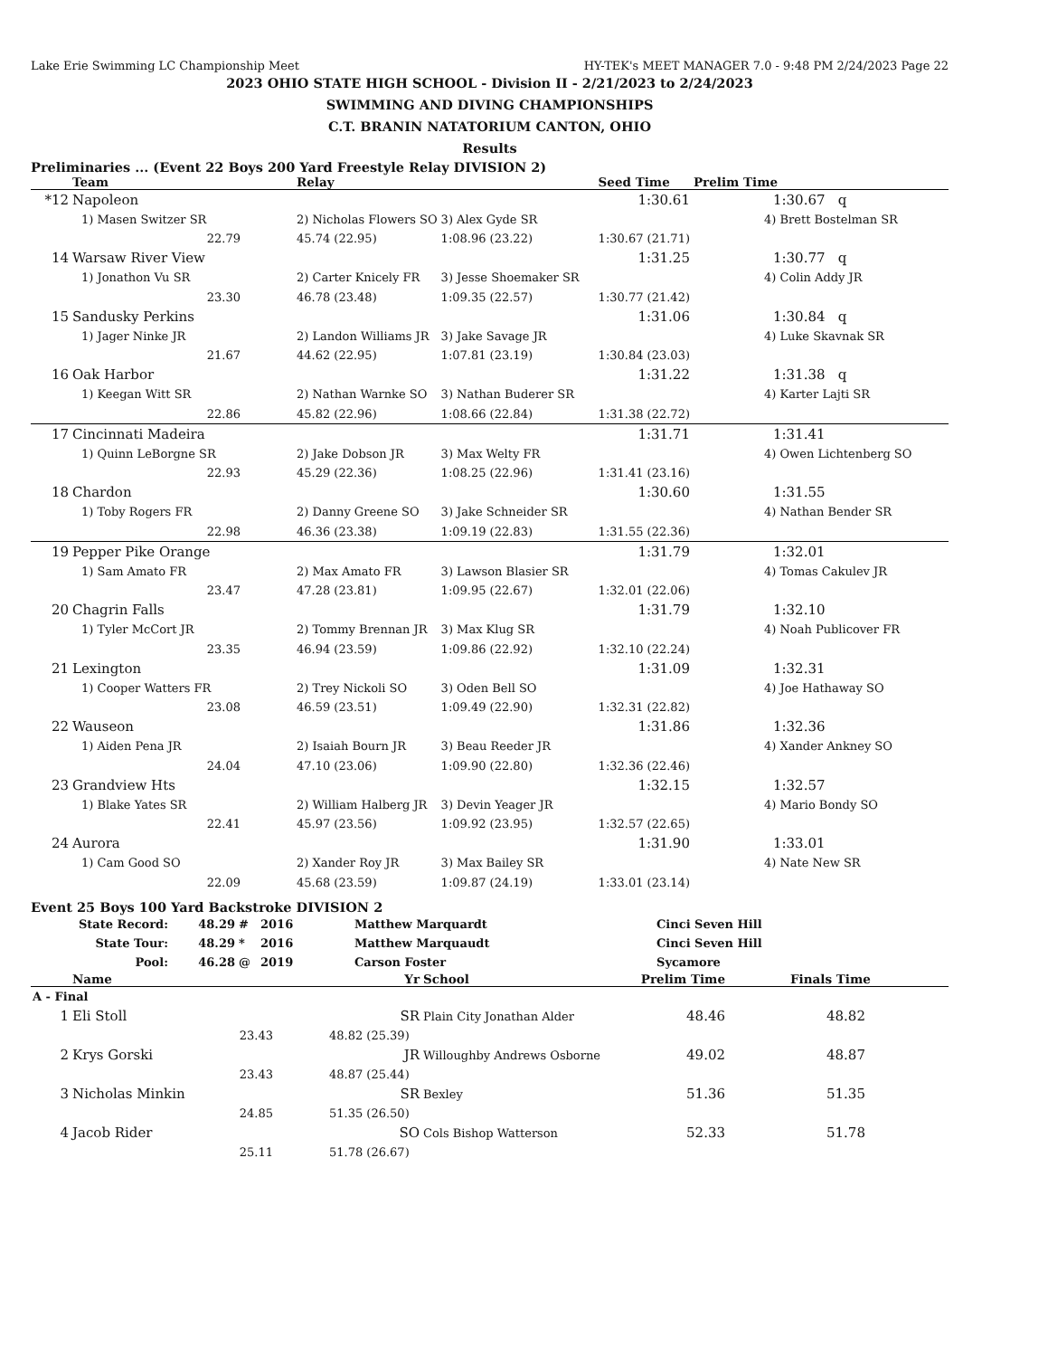Lake Erie Swimming LC Championship Meet HY-TEK's MEET MANAGER 7.0 - 9:48 PM 2/24/2023 Page 22
2023 OHIO STATE HIGH SCHOOL - Division II - 2/21/2023 to 2/24/2023
SWIMMING AND DIVING CHAMPIONSHIPS
C.T. BRANIN NATATORIUM CANTON, OHIO
Results
Preliminaries ... (Event 22 Boys 200 Yard Freestyle Relay DIVISION 2)
| | Team | | Relay | | Seed Time | Prelim Time |
| --- | --- | --- | --- | --- | --- | --- |
| *12 | Napoleon | | | | 1:30.61 | 1:30.67 q |
| | 1) Masen Switzer SR | | 2) Nicholas Flowers SO | 3) Alex Gyde SR | | 4) Brett Bostelman SR |
| | 22.79 | | 45.74 (22.95) | 1:08.96 (23.22) | 1:30.67 (21.71) | |
| 14 | Warsaw River View | | | | 1:31.25 | 1:30.77 q |
| | 1) Jonathon Vu SR | | 2) Carter Knicely FR | 3) Jesse Shoemaker SR | | 4) Colin Addy JR |
| | 23.30 | | 46.78 (23.48) | 1:09.35 (22.57) | 1:30.77 (21.42) | |
| 15 | Sandusky Perkins | | | | 1:31.06 | 1:30.84 q |
| | 1) Jager Ninke JR | | 2) Landon Williams JR | 3) Jake Savage JR | | 4) Luke Skavnak SR |
| | 21.67 | | 44.62 (22.95) | 1:07.81 (23.19) | 1:30.84 (23.03) | |
| 16 | Oak Harbor | | | | 1:31.22 | 1:31.38 q |
| | 1) Keegan Witt SR | | 2) Nathan Warnke SO | 3) Nathan Buderer SR | | 4) Karter Lajti SR |
| | 22.86 | | 45.82 (22.96) | 1:08.66 (22.84) | 1:31.38 (22.72) | |
| 17 | Cincinnati Madeira | | | | 1:31.71 | 1:31.41 |
| | 1) Quinn LeBorgne SR | | 2) Jake Dobson JR | 3) Max Welty FR | | 4) Owen Lichtenberg SO |
| | 22.93 | | 45.29 (22.36) | 1:08.25 (22.96) | 1:31.41 (23.16) | |
| 18 | Chardon | | | | 1:30.60 | 1:31.55 |
| | 1) Toby Rogers FR | | 2) Danny Greene SO | 3) Jake Schneider SR | | 4) Nathan Bender SR |
| | 22.98 | | 46.36 (23.38) | 1:09.19 (22.83) | 1:31.55 (22.36) | |
| 19 | Pepper Pike Orange | | | | 1:31.79 | 1:32.01 |
| | 1) Sam Amato FR | | 2) Max Amato FR | 3) Lawson Blasier SR | | 4) Tomas Cakulev JR |
| | 23.47 | | 47.28 (23.81) | 1:09.95 (22.67) | 1:32.01 (22.06) | |
| 20 | Chagrin Falls | | | | 1:31.79 | 1:32.10 |
| | 1) Tyler McCort JR | | 2) Tommy Brennan JR | 3) Max Klug SR | | 4) Noah Publicover FR |
| | 23.35 | | 46.94 (23.59) | 1:09.86 (22.92) | 1:32.10 (22.24) | |
| 21 | Lexington | | | | 1:31.09 | 1:32.31 |
| | 1) Cooper Watters FR | | 2) Trey Nickoli SO | 3) Oden Bell SO | | 4) Joe Hathaway SO |
| | 23.08 | | 46.59 (23.51) | 1:09.49 (22.90) | 1:32.31 (22.82) | |
| 22 | Wauseon | | | | 1:31.86 | 1:32.36 |
| | 1) Aiden Pena JR | | 2) Isaiah Bourn JR | 3) Beau Reeder JR | | 4) Xander Ankney SO |
| | 24.04 | | 47.10 (23.06) | 1:09.90 (22.80) | 1:32.36 (22.46) | |
| 23 | Grandview Hts | | | | 1:32.15 | 1:32.57 |
| | 1) Blake Yates SR | | 2) William Halberg JR | 3) Devin Yeager JR | | 4) Mario Bondy SO |
| | 22.41 | | 45.97 (23.56) | 1:09.92 (23.95) | 1:32.57 (22.65) | |
| 24 | Aurora | | | | 1:31.90 | 1:33.01 |
| | 1) Cam Good SO | | 2) Xander Roy JR | 3) Max Bailey SR | | 4) Nate New SR |
| | 22.09 | | 45.68 (23.59) | 1:09.87 (24.19) | 1:33.01 (23.14) | |
Event 25 Boys 100 Yard Backstroke DIVISION 2
| State Record: | 48.29 | # | 2016 | Matthew Marquardt | Cinci Seven Hill |
| State Tour: | 48.29 | * | 2016 | Matthew Marquaudt | Cinci Seven Hill |
| Pool: | 46.28 | @ | 2019 | Carson Foster | Sycamore |
| | Name | Yr | School | Prelim Time | Finals Time |
| --- | --- | --- | --- | --- | --- |
| A - Final | | | | | |
| 1 | Eli Stoll | SR | Plain City Jonathan Alder | 48.46 | 48.82 |
| | 23.43 | 48.82 (25.39) | | | |
| 2 | Krys Gorski | JR | Willoughby Andrews Osborne | 49.02 | 48.87 |
| | 23.43 | 48.87 (25.44) | | | |
| 3 | Nicholas Minkin | SR | Bexley | 51.36 | 51.35 |
| | 24.85 | 51.35 (26.50) | | | |
| 4 | Jacob Rider | SO | Cols Bishop Watterson | 52.33 | 51.78 |
| | 25.11 | 51.78 (26.67) | | | |